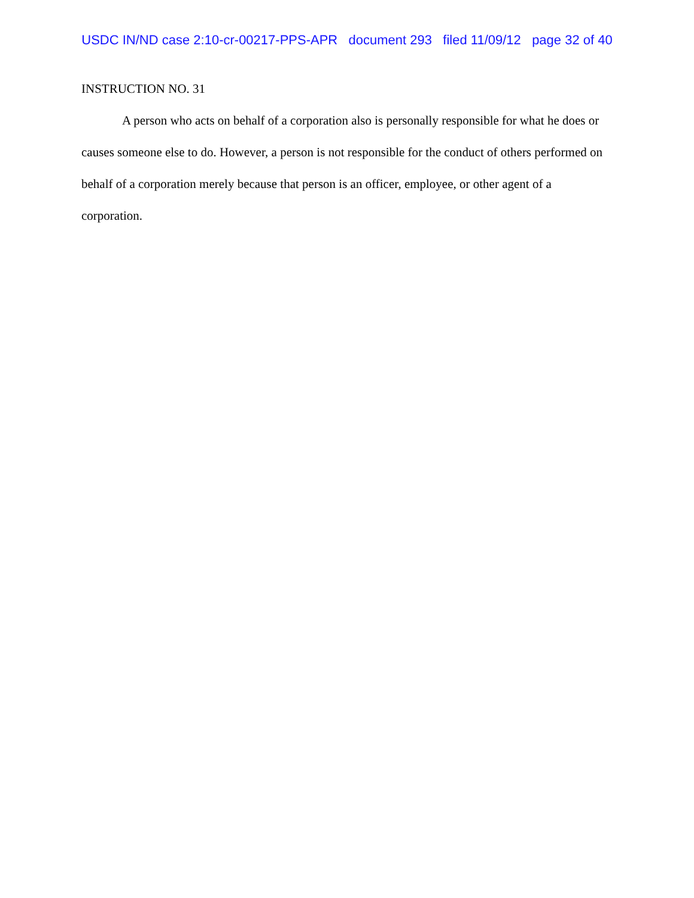USDC IN/ND case 2:10-cr-00217-PPS-APR document 293 filed 11/09/12 page 32 of 40
INSTRUCTION NO. 31
A person who acts on behalf of a corporation also is personally responsible for what he does or causes someone else to do. However, a person is not responsible for the conduct of others performed on behalf of a corporation merely because that person is an officer, employee, or other agent of a corporation.